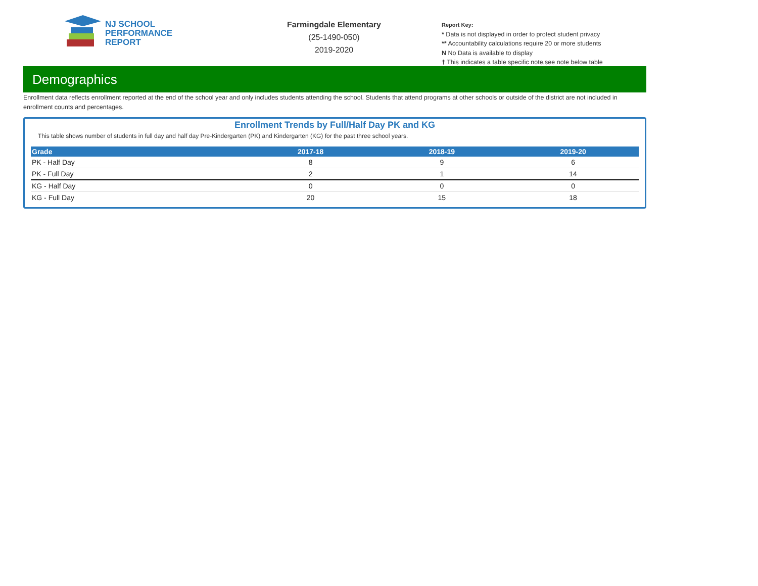NJ SCHOOL
PERFORMANCE
REPORT
Farmingdale Elementary
(25-1490-050)
2019-2020
Report Key:
* Data is not displayed in order to protect student privacy
** Accountability calculations require 20 or more students
N No Data is available to display
† This indicates a table specific note,see note below table
Demographics
Enrollment data reflects enrollment reported at the end of the school year and only includes students attending the school. Students that attend programs at other schools or outside of the district are not included in enrollment counts and percentages.
Enrollment Trends by Full/Half Day PK and KG
This table shows number of students in full day and half day Pre-Kindergarten (PK) and Kindergarten (KG) for the past three school years.
| Grade | 2017-18 | 2018-19 | 2019-20 |
| --- | --- | --- | --- |
| PK - Half Day | 8 | 9 | 6 |
| PK - Full Day | 2 | 1 | 14 |
| KG - Half Day | 0 | 0 | 0 |
| KG - Full Day | 20 | 15 | 18 |